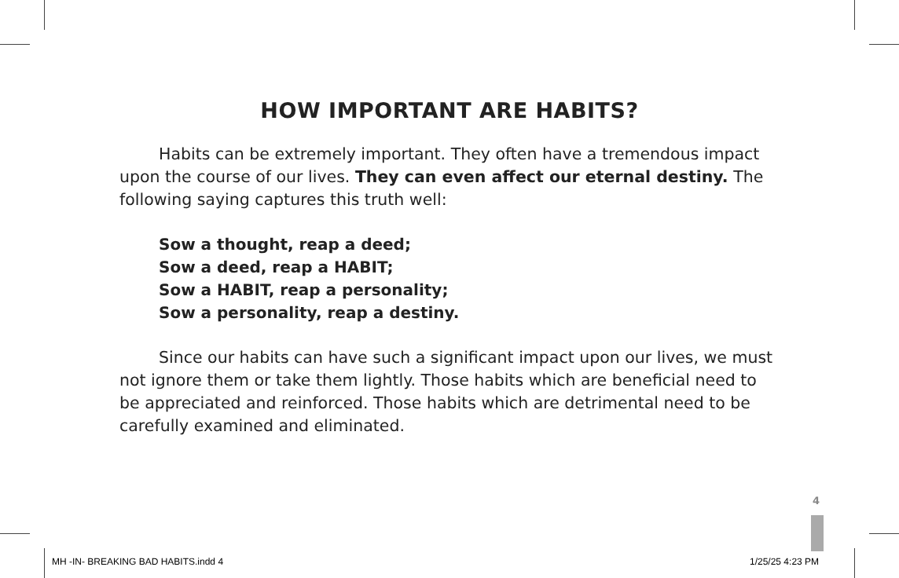HOW IMPORTANT ARE HABITS?
Habits can be extremely important. They often have a tremendous impact upon the course of our lives. They can even affect our eternal destiny. The following saying captures this truth well:
Sow a thought, reap a deed;
Sow a deed, reap a HABIT;
Sow a HABIT, reap a personality;
Sow a personality, reap a destiny.
Since our habits can have such a significant impact upon our lives, we must not ignore them or take them lightly. Those habits which are beneficial need to be appreciated and reinforced. Those habits which are detrimental need to be carefully examined and eliminated.
4
MH -IN- BREAKING BAD HABITS.indd 4
1/25/25 4:23 PM